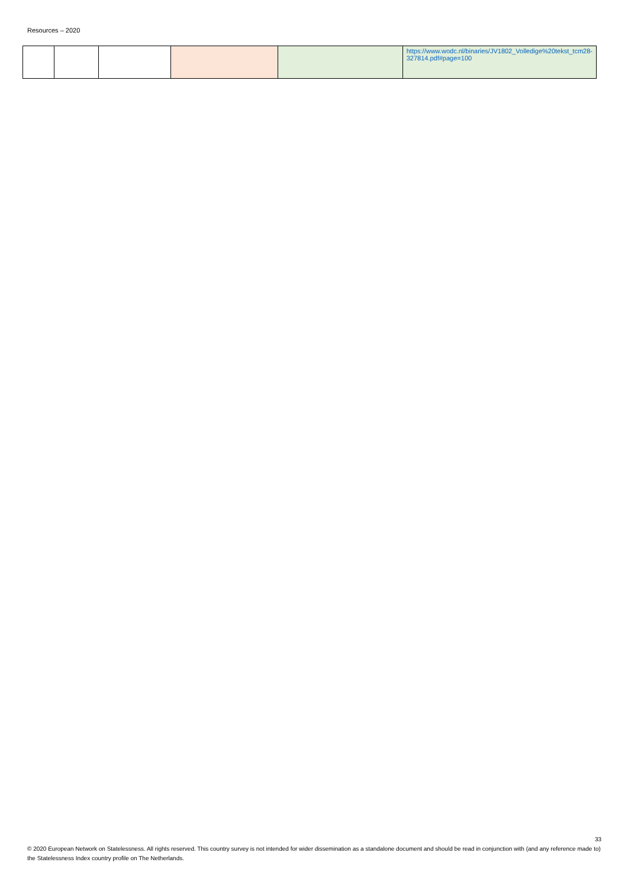Resources – 2020
| | | | | | https://www.wodc.nl/binaries/JV1802_Volledige%20tekst_tcm28-327814.pdf#page=100 |
33
© 2020 European Network on Statelessness. All rights reserved. This country survey is not intended for wider dissemination as a standalone document and should be read in conjunction with (and any reference made to) the Statelessness Index country profile on The Netherlands.